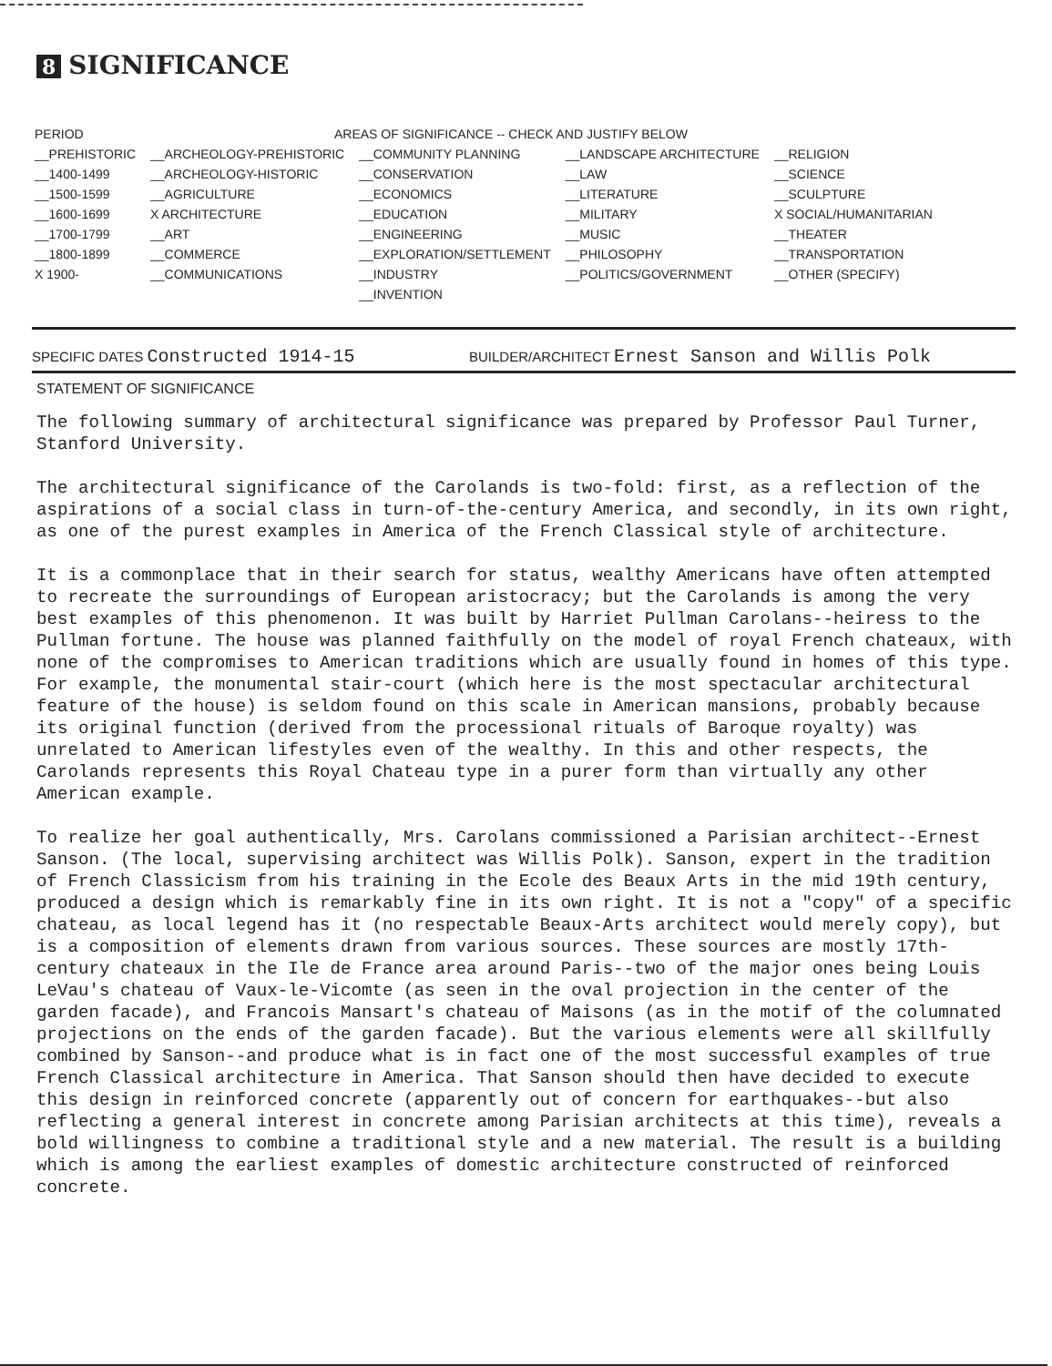8 SIGNIFICANCE
| PERIOD | AREAS OF SIGNIFICANCE -- CHECK AND JUSTIFY BELOW | | | |
| --- | --- | --- | --- | --- |
| __PREHISTORIC | __ARCHEOLOGY-PREHISTORIC | __COMMUNITY PLANNING | __LANDSCAPE ARCHITECTURE | __RELIGION |
| __1400-1499 | __ARCHEOLOGY-HISTORIC | __CONSERVATION | __LAW | __SCIENCE |
| __1500-1599 | __AGRICULTURE | __ECONOMICS | __LITERATURE | __SCULPTURE |
| __1600-1699 | X ARCHITECTURE | __EDUCATION | __MILITARY | X SOCIAL/HUMANITARIAN |
| __1700-1799 | __ART | __ENGINEERING | __MUSIC | __THEATER |
| __1800-1899 | __COMMERCE | __EXPLORATION/SETTLEMENT | __PHILOSOPHY | __TRANSPORTATION |
| X 1900- | __COMMUNICATIONS | __INDUSTRY | __POLITICS/GOVERNMENT | __OTHER (SPECIFY) |
| | | __INVENTION | | |
SPECIFIC DATES Constructed 1914-15
BUILDER/ARCHITECT Ernest Sanson and Willis Polk
STATEMENT OF SIGNIFICANCE
The following summary of architectural significance was prepared by Professor Paul Turner, Stanford University.
The architectural significance of the Carolands is two-fold: first, as a reflection of the aspirations of a social class in turn-of-the-century America, and secondly, in its own right, as one of the purest examples in America of the French Classical style of architecture.
It is a commonplace that in their search for status, wealthy Americans have often attempted to recreate the surroundings of European aristocracy; but the Carolands is among the very best examples of this phenomenon. It was built by Harriet Pullman Carolans--heiress to the Pullman fortune. The house was planned faithfully on the model of royal French chateaux, with none of the compromises to American traditions which are usually found in homes of this type. For example, the monumental stair-court (which here is the most spectacular architectural feature of the house) is seldom found on this scale in American mansions, probably because its original function (derived from the processional rituals of Baroque royalty) was unrelated to American lifestyles even of the wealthy. In this and other respects, the Carolands represents this Royal Chateau type in a purer form than virtually any other American example.
To realize her goal authentically, Mrs. Carolans commissioned a Parisian architect--Ernest Sanson. (The local, supervising architect was Willis Polk). Sanson, expert in the tradition of French Classicism from his training in the Ecole des Beaux Arts in the mid 19th century, produced a design which is remarkably fine in its own right. It is not a "copy" of a specific chateau, as local legend has it (no respectable Beaux-Arts architect would merely copy), but is a composition of elements drawn from various sources. These sources are mostly 17th-century chateaux in the Ile de France area around Paris--two of the major ones being Louis LeVau's chateau of Vaux-le-Vicomte (as seen in the oval projection in the center of the garden facade), and Francois Mansart's chateau of Maisons (as in the motif of the columnated projections on the ends of the garden facade). But the various elements were all skillfully combined by Sanson--and produce what is in fact one of the most successful examples of true French Classical architecture in America. That Sanson should then have decided to execute this design in reinforced concrete (apparently out of concern for earthquakes--but also reflecting a general interest in concrete among Parisian architects at this time), reveals a bold willingness to combine a traditional style and a new material. The result is a building which is among the earliest examples of domestic architecture constructed of reinforced concrete.